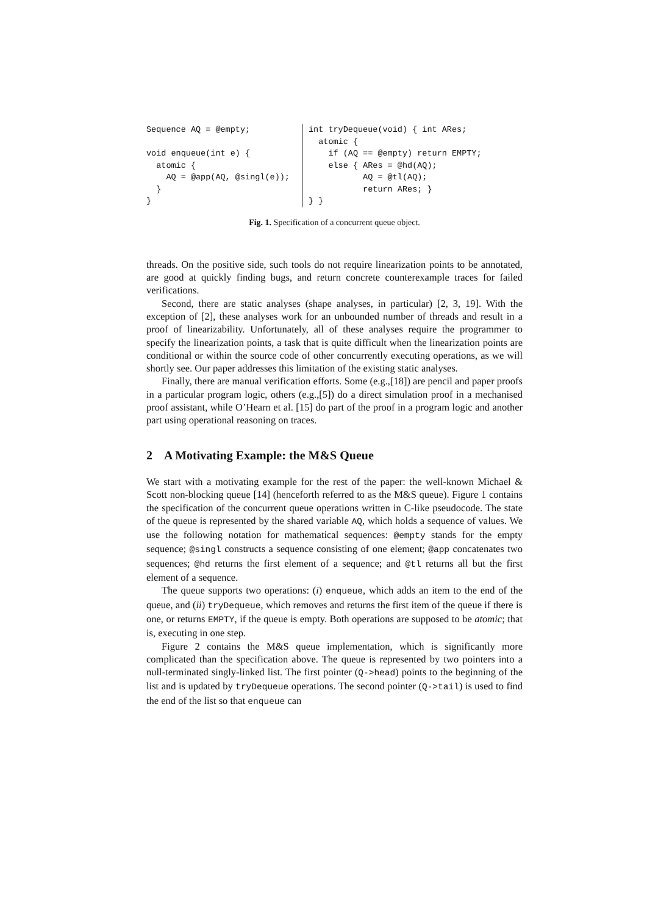Sequence AQ = @empty;

void enqueue(int e) {
  atomic {
    AQ = @app(AQ, @singl(e));
  }
}
int tryDequeue(void) { int ARes;
  atomic {
    if (AQ == @empty) return EMPTY;
    else { ARes = @hd(AQ);
           AQ = @tl(AQ);
           return ARes; }
} }
Fig. 1. Specification of a concurrent queue object.
threads. On the positive side, such tools do not require linearization points to be annotated, are good at quickly finding bugs, and return concrete counterexample traces for failed verifications.
Second, there are static analyses (shape analyses, in particular) [2, 3, 19]. With the exception of [2], these analyses work for an unbounded number of threads and result in a proof of linearizability. Unfortunately, all of these analyses require the programmer to specify the linearization points, a task that is quite difficult when the linearization points are conditional or within the source code of other concurrently executing operations, as we will shortly see. Our paper addresses this limitation of the existing static analyses.
Finally, there are manual verification efforts. Some (e.g.,[18]) are pencil and paper proofs in a particular program logic, others (e.g.,[5]) do a direct simulation proof in a mechanised proof assistant, while O’Hearn et al. [15] do part of the proof in a program logic and another part using operational reasoning on traces.
2 A Motivating Example: the M&S Queue
We start with a motivating example for the rest of the paper: the well-known Michael & Scott non-blocking queue [14] (henceforth referred to as the M&S queue). Figure 1 contains the specification of the concurrent queue operations written in C-like pseudocode. The state of the queue is represented by the shared variable AQ, which holds a sequence of values. We use the following notation for mathematical sequences: @empty stands for the empty sequence; @singl constructs a sequence consisting of one element; @app concatenates two sequences; @hd returns the first element of a sequence; and @tl returns all but the first element of a sequence.
The queue supports two operations: (i) enqueue, which adds an item to the end of the queue, and (ii) tryDequeue, which removes and returns the first item of the queue if there is one, or returns EMPTY, if the queue is empty. Both operations are supposed to be atomic; that is, executing in one step.
Figure 2 contains the M&S queue implementation, which is significantly more complicated than the specification above. The queue is represented by two pointers into a null-terminated singly-linked list. The first pointer (Q->head) points to the beginning of the list and is updated by tryDequeue operations. The second pointer (Q->tail) is used to find the end of the list so that enqueue can